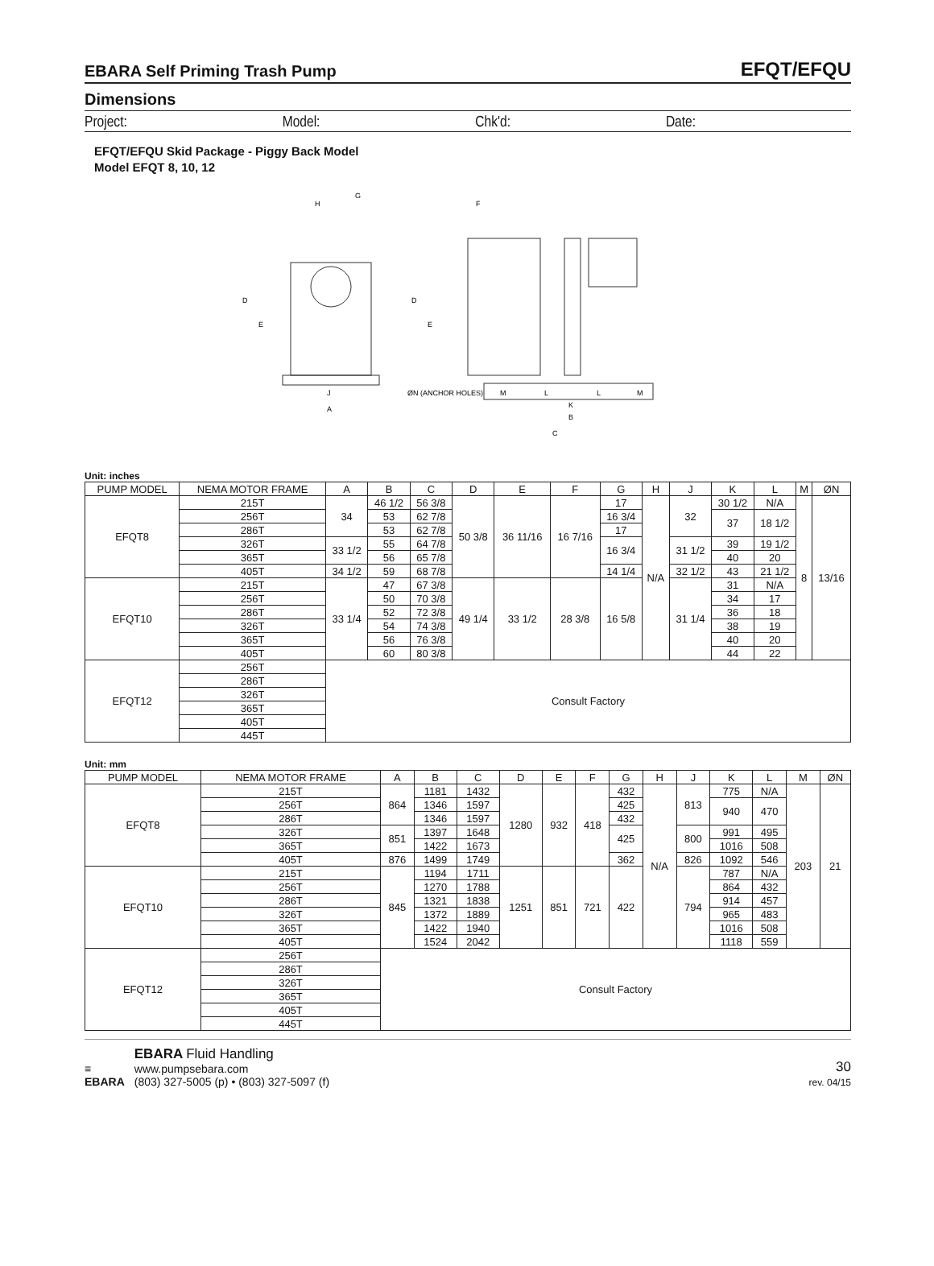EBARA Self Priming Trash Pump EFQT/EFQU
Dimensions
Project: Model: Chk'd: Date:
EFQT/EFQU Skid Package - Piggy Back Model
Model EFQT 8, 10, 12
H
G
D
E
J
A
F
D
E
ØN (ANCHOR HOLES)
M
L
L
M
K
B
C
Unit: inches
| PUMP MODEL | NEMA MOTOR FRAME | A | B | C | D | E | F | G | H | J | K | L | M | ØN |
| --- | --- | --- | --- | --- | --- | --- | --- | --- | --- | --- | --- | --- | --- | --- |
| EFQT8 | 215T | 34 | 46 1/2 | 56 3/8 | 50 3/8 | 36 11/16 | 16 7/16 | 17 | N/A | 32 | 30 1/2 | N/A | 8 | 13/16 |
| | 256T | | 53 | 62 7/8 | | | | 16 3/4 | | | 37 | 18 1/2 | | |
| | 286T | | 53 | 62 7/8 | | | | 17 | | | | | | |
| | 326T | 33 1/2 | 55 | 64 7/8 | | | | 16 3/4 | | 31 1/2 | 39 | 19 1/2 | | |
| | 365T | | 56 | 65 7/8 | | | | | | | 40 | 20 | | |
| | 405T | 34 1/2 | 59 | 68 7/8 | | | | 14 1/4 | | 32 1/2 | 43 | 21 1/2 | | |
| EFQT10 | 215T | 33 1/4 | 47 | 67 3/8 | 49 1/4 | 33 1/2 | 28 3/8 | 16 5/8 | | 31 1/4 | 31 | N/A | | |
| | 256T | | 50 | 70 3/8 | | | | | | | 34 | 17 | | |
| | 286T | | 52 | 72 3/8 | | | | | | | 36 | 18 | | |
| | 326T | | 54 | 74 3/8 | | | | | | | 38 | 19 | | |
| | 365T | | 56 | 76 3/8 | | | | | | | 40 | 20 | | |
| | 405T | | 60 | 80 3/8 | | | | | | | 44 | 22 | | |
| EFQT12 | 256T | Consult Factory | | | | | | | | | | | | |
| | 286T | | | | | | | | | | | | | |
| | 326T | | | | | | | | | | | | | |
| | 365T | | | | | | | | | | | | | |
| | 405T | | | | | | | | | | | | | |
| | 445T | | | | | | | | | | | | | |
Unit: mm
| PUMP MODEL | NEMA MOTOR FRAME | A | B | C | D | E | F | G | H | J | K | L | M | ØN |
| --- | --- | --- | --- | --- | --- | --- | --- | --- | --- | --- | --- | --- | --- | --- |
| EFQT8 | 215T | 864 | 1181 | 1432 | 1280 | 932 | 418 | 432 | N/A | 813 | 775 | N/A | 203 | 21 |
| | 256T | | 1346 | 1597 | | | | 425 | | | 940 | 470 | | |
| | 286T | | 1346 | 1597 | | | | 432 | | | | | | |
| | 326T | 851 | 1397 | 1648 | | | | 425 | | 800 | 991 | 495 | | |
| | 365T | | 1422 | 1673 | | | | | | | 1016 | 508 | | |
| | 405T | 876 | 1499 | 1749 | | | | 362 | | 826 | 1092 | 546 | | |
| EFQT10 | 215T | 845 | 1194 | 1711 | 1251 | 851 | 721 | 422 | | 794 | 787 | N/A | | |
| | 256T | | 1270 | 1788 | | | | | | | 864 | 432 | | |
| | 286T | | 1321 | 1838 | | | | | | | 914 | 457 | | |
| | 326T | | 1372 | 1889 | | | | | | | 965 | 483 | | |
| | 365T | | 1422 | 1940 | | | | | | | 1016 | 508 | | |
| | 405T | | 1524 | 2042 | | | | | | | 1118 | 559 | | |
| EFQT12 | 256T | Consult Factory | | | | | | | | | | | | |
| | 286T | | | | | | | | | | | | | |
| | 326T | | | | | | | | | | | | | |
| | 365T | | | | | | | | | | | | | |
| | 405T | | | | | | | | | | | | | |
| | 445T | | | | | | | | | | | | | |
≡
EBARA
EBARA Fluid Handling
www.pumpsebara.com
(803) 327-5005 (p) • (803) 327-5097 (f)
30
rev. 04/15